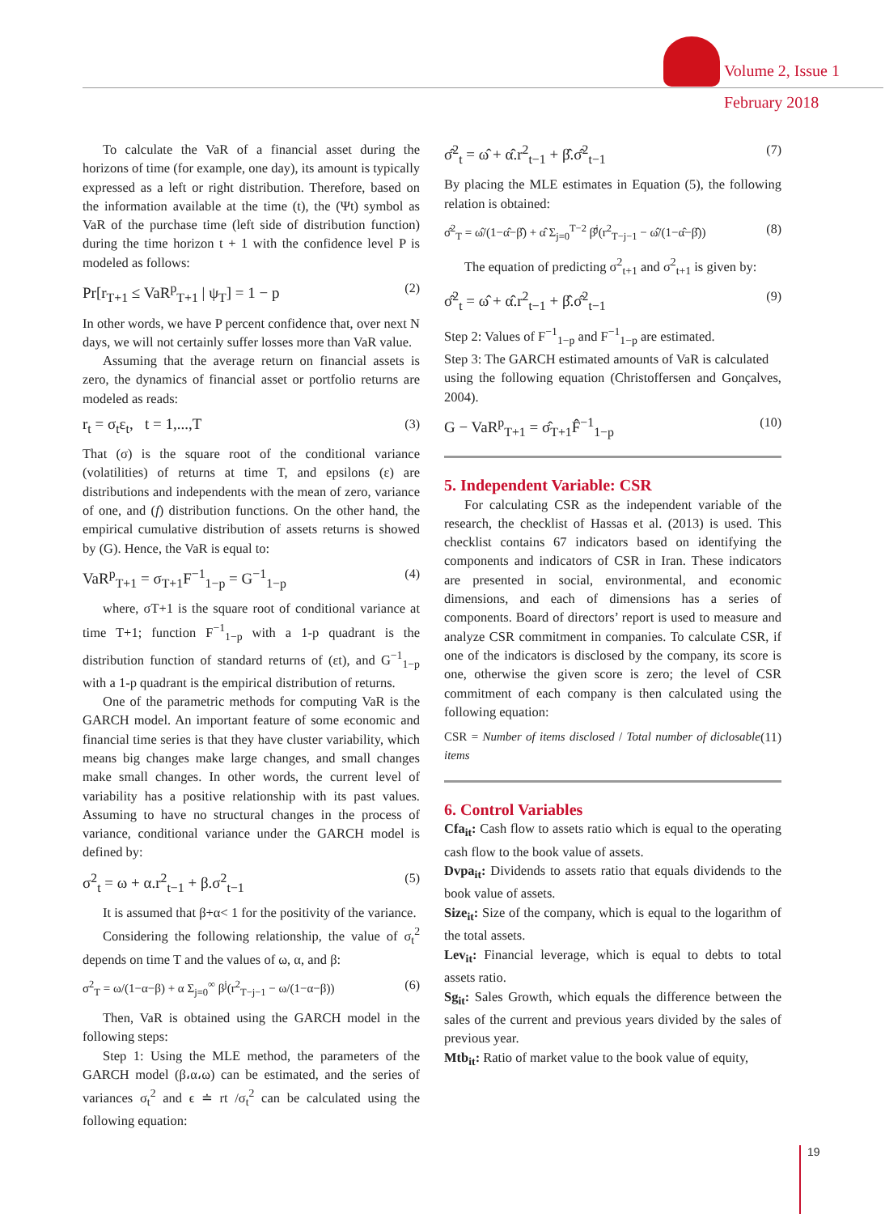Volume 2, Issue 1
February 2018
To calculate the VaR of a financial asset during the horizons of time (for example, one day), its amount is typically expressed as a left or right distribution. Therefore, based on the information available at the time (t), the (Ψt) symbol as VaR of the purchase time (left side of distribution function) during the time horizon t + 1 with the confidence level P is modeled as follows:
Pr[r<sub>T+1</sub> ≤ VaR<sup>p</sup><sub>T+1</sub> | ψ<sub>T</sub>] = 1 − p (2)
In other words, we have P percent confidence that, over next N days, we will not certainly suffer losses more than VaR value.
Assuming that the average return on financial assets is zero, the dynamics of financial asset or portfolio returns are modeled as reads:
r<sub>t</sub> = σ<sub>t</sub>ε<sub>t</sub>, t = 1,...,T (3)
That (σ) is the square root of the conditional variance (volatilities) of returns at time T, and epsilons (ε) are distributions and independents with the mean of zero, variance of one, and (f) distribution functions. On the other hand, the empirical cumulative distribution of assets returns is showed by (G). Hence, the VaR is equal to:
VaR<sup>p</sup><sub>T+1</sub> = σ<sub>T+1</sub>F<sup>−1</sup><sub>1−p</sub> = G<sup>−1</sup><sub>1−p</sub> (4)
where, σT+1 is the square root of conditional variance at time T+1; function F<sup>−1</sup><sub>1−p</sub> with a 1-p quadrant is the distribution function of standard returns of (εt), and G<sup>−1</sup><sub>1−p</sub> with a 1-p quadrant is the empirical distribution of returns.
One of the parametric methods for computing VaR is the GARCH model. An important feature of some economic and financial time series is that they have cluster variability, which means big changes make large changes, and small changes make small changes. In other words, the current level of variability has a positive relationship with its past values. Assuming to have no structural changes in the process of variance, conditional variance under the GARCH model is defined by:
σ<sup>2</sup><sub>t</sub> = ω + α.r<sup>2</sup><sub>t−1</sub> + β.σ<sup>2</sup><sub>t−1</sub> (5)
It is assumed that β+α< 1 for the positivity of the variance.
Considering the following relationship, the value of σ<sub>t</sub><sup>2</sup> depends on time T and the values of ω, α, and β:
σ<sup>2</sup><sub>T</sub> = ω/(1−α−β) + α Σ<sub>j=0</sub><sup>∞</sup> β<sup>j</sup>(r<sup>2</sup><sub>T−j−1</sub> − ω/(1−α−β)) (6)
Then, VaR is obtained using the GARCH model in the following steps:
Step 1: Using the MLE method, the parameters of the GARCH model (β،α،ω) can be estimated, and the series of variances σ<sub>t</sub><sup>2</sup> and ϵ ≐ rt /σ<sub>t</sub><sup>2</sup> can be calculated using the following equation:
σ̂<sup>2</sup><sub>t</sub> = ω̂ + α̂.r<sup>2</sup><sub>t−1</sub> + β̂.σ̂<sup>2</sup><sub>t−1</sub> (7)
By placing the MLE estimates in Equation (5), the following relation is obtained:
σ̂<sup>2</sup><sub>T</sub> = ω̂/(1−α̂−β̂) + α̂ Σ<sub>j=0</sub><sup>T−2</sup> β̂<sup>j</sup>(r<sup>2</sup><sub>T−j−1</sub> − ω̂/(1−α̂−β̂)) (8)
The equation of predicting σ<sup>2</sup><sub>t+1</sub> and σ<sup>2</sup><sub>t+1</sub> is given by:
σ̂<sup>2</sup><sub>t</sub> = ω̂ + α̂.r<sup>2</sup><sub>t−1</sub> + β̂.σ̂<sup>2</sup><sub>t−1</sub> (9)
Step 2: Values of F<sup>−1</sup><sub>1−p</sub> and F<sup>−1</sup><sub>1−p</sub> are estimated.
Step 3: The GARCH estimated amounts of VaR is calculated
using the following equation (Christoffersen and Gonçalves, 2004).
G − VaR<sup>p</sup><sub>T+1</sub> = σ̂<sub>T+1</sub>F̂<sup>−1</sup><sub>1−p</sub> (10)
5. Independent Variable: CSR
For calculating CSR as the independent variable of the research, the checklist of Hassas et al. (2013) is used. This checklist contains 67 indicators based on identifying the components and indicators of CSR in Iran. These indicators are presented in social, environmental, and economic dimensions, and each of dimensions has a series of components. Board of directors’ report is used to measure and analyze CSR commitment in companies. To calculate CSR, if one of the indicators is disclosed by the company, its score is one, otherwise the given score is zero; the level of CSR commitment of each company is then calculated using the following equation:
CSR = Number of items disclosed / Total number of diclosable items (11)
6. Control Variables
Cfa<sub>it</sub>: Cash flow to assets ratio which is equal to the operating cash flow to the book value of assets.
Dvpa<sub>it</sub>: Dividends to assets ratio that equals dividends to the book value of assets.
Size<sub>it</sub>: Size of the company, which is equal to the logarithm of the total assets.
Lev<sub>it</sub>: Financial leverage, which is equal to debts to total assets ratio.
Sg<sub>it</sub>: Sales Growth, which equals the difference between the sales of the current and previous years divided by the sales of previous year.
Mtb<sub>it</sub>: Ratio of market value to the book value of equity,
19